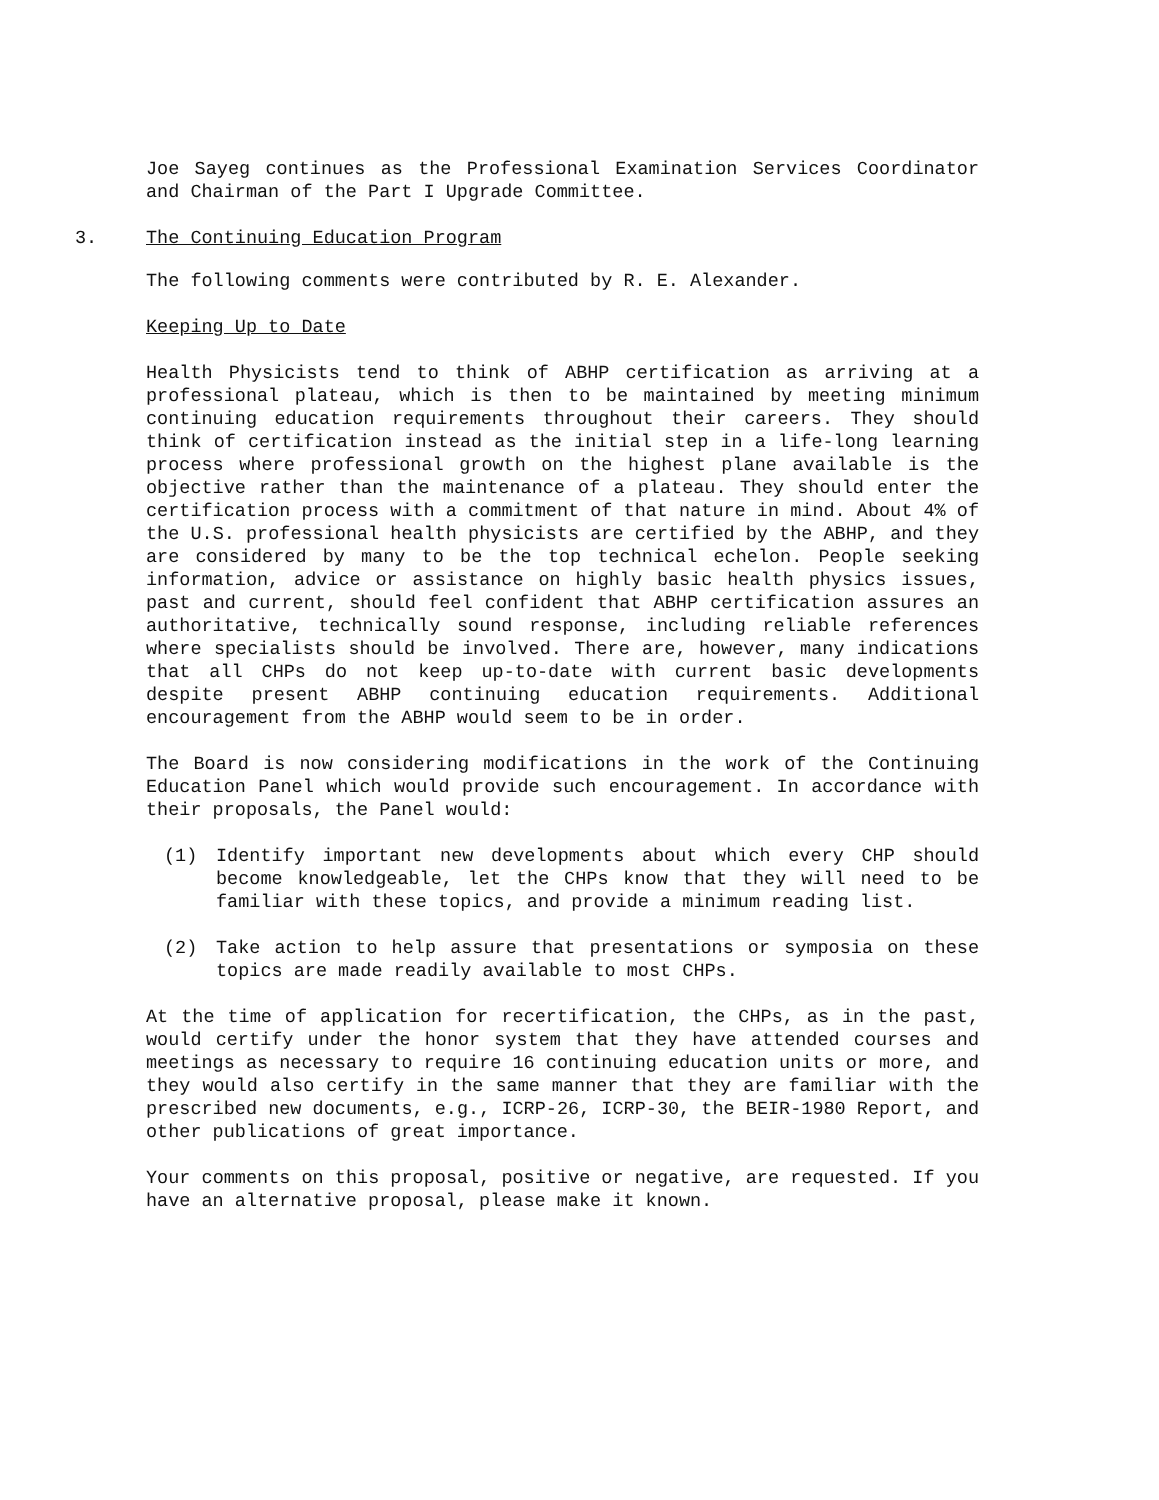Joe Sayeg continues as the Professional Examination Services Coordinator and Chairman of the Part I Upgrade Committee.
3. The Continuing Education Program
The following comments were contributed by R. E. Alexander.
Keeping Up to Date
Health Physicists tend to think of ABHP certification as arriving at a professional plateau, which is then to be maintained by meeting minimum continuing education requirements throughout their careers. They should think of certification instead as the initial step in a life-long learning process where professional growth on the highest plane available is the objective rather than the maintenance of a plateau. They should enter the certification process with a commitment of that nature in mind. About 4% of the U.S. professional health physicists are certified by the ABHP, and they are considered by many to be the top technical echelon. People seeking information, advice or assistance on highly basic health physics issues, past and current, should feel confident that ABHP certification assures an authoritative, technically sound response, including reliable references where specialists should be involved. There are, however, many indications that all CHPs do not keep up-to-date with current basic developments despite present ABHP continuing education requirements. Additional encouragement from the ABHP would seem to be in order.
The Board is now considering modifications in the work of the Continuing Education Panel which would provide such encouragement. In accordance with their proposals, the Panel would:
(1) Identify important new developments about which every CHP should become knowledgeable, let the CHPs know that they will need to be familiar with these topics, and provide a minimum reading list.
(2) Take action to help assure that presentations or symposia on these topics are made readily available to most CHPs.
At the time of application for recertification, the CHPs, as in the past, would certify under the honor system that they have attended courses and meetings as necessary to require 16 continuing education units or more, and they would also certify in the same manner that they are familiar with the prescribed new documents, e.g., ICRP-26, ICRP-30, the BEIR-1980 Report, and other publications of great importance.
Your comments on this proposal, positive or negative, are requested. If you have an alternative proposal, please make it known.